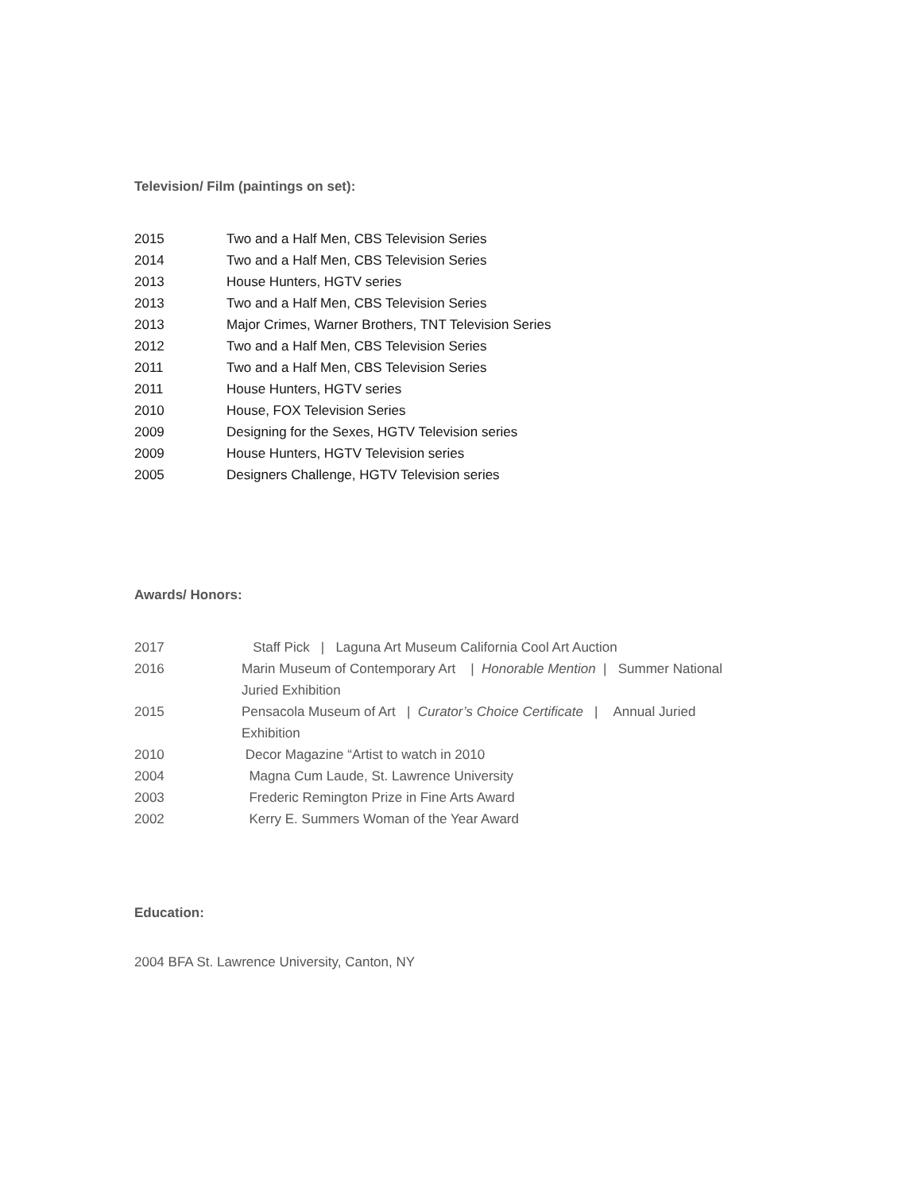Television/ Film (paintings on set):
2015 Two and a Half Men, CBS Television Series
2014 Two and a Half Men, CBS Television Series
2013 House Hunters, HGTV series
2013 Two and a Half Men, CBS Television Series
2013 Major Crimes, Warner Brothers, TNT Television Series
2012 Two and a Half Men, CBS Television Series
2011 Two and a Half Men, CBS Television Series
2011 House Hunters, HGTV series
2010 House, FOX Television Series
2009 Designing for the Sexes, HGTV Television series
2009 House Hunters, HGTV Television series
2005 Designers Challenge, HGTV Television series
Awards/ Honors:
2017 Staff Pick | Laguna Art Museum California Cool Art Auction
2016 Marin Museum of Contemporary Art | Honorable Mention | Summer National Juried Exhibition
2015 Pensacola Museum of Art | Curator’s Choice Certificate | Annual Juried Exhibition
2010 Decor Magazine “Artist to watch in 2010
2004 Magna Cum Laude, St. Lawrence University
2003 Frederic Remington Prize in Fine Arts Award
2002 Kerry E. Summers Woman of the Year Award
Education:
2004 BFA St. Lawrence University, Canton, NY